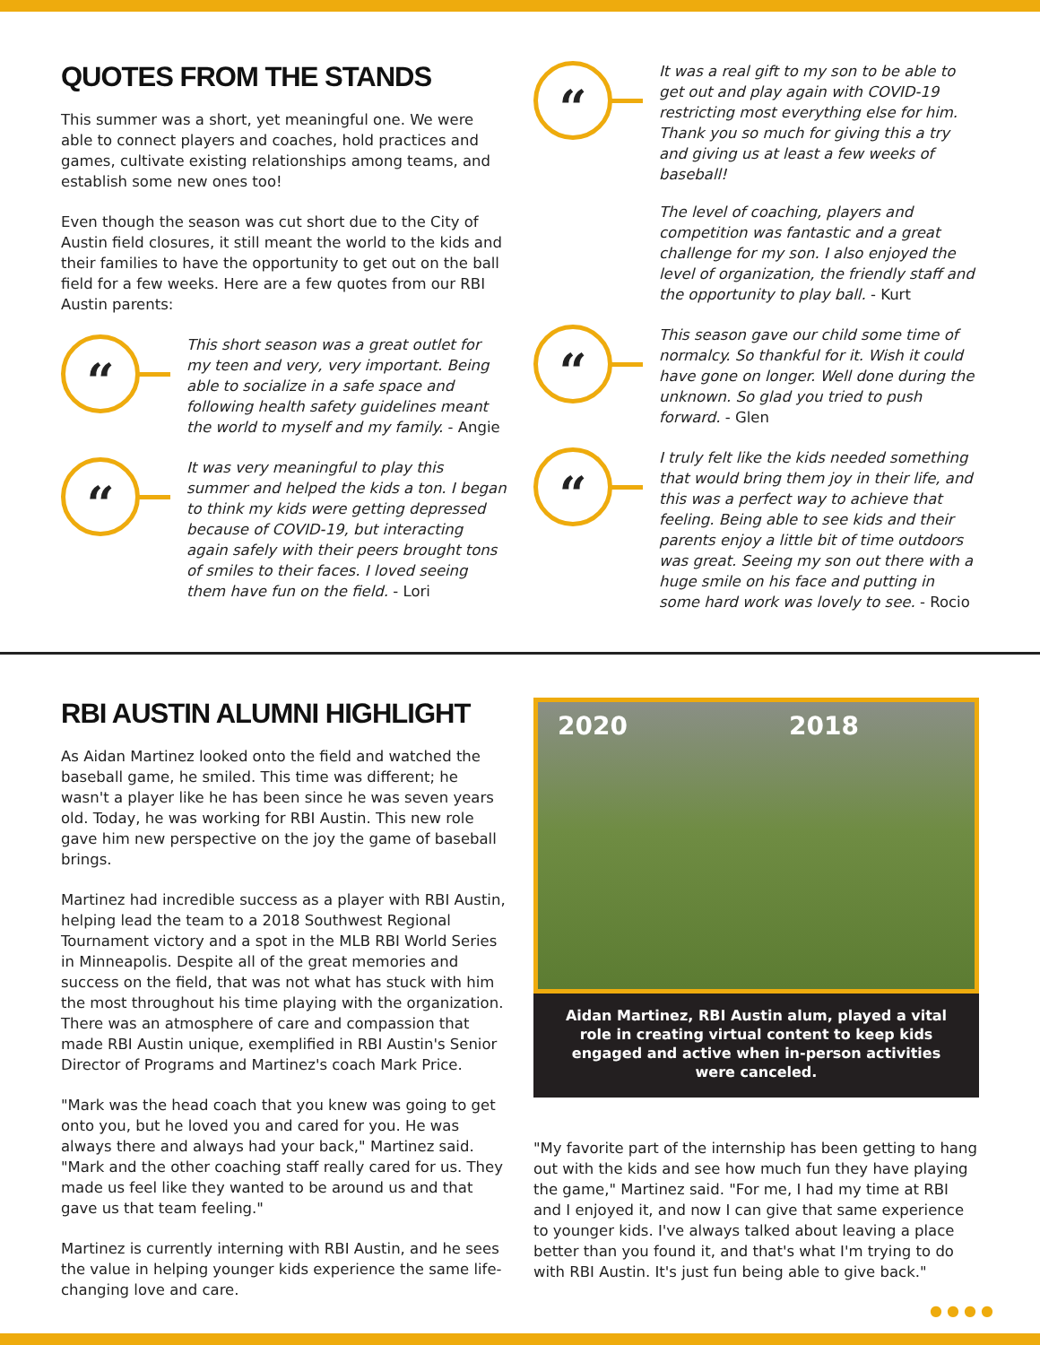QUOTES FROM THE STANDS
This summer was a short, yet meaningful one. We were able to connect players and coaches, hold practices and games, cultivate existing relationships among teams, and establish some new ones too!
Even though the season was cut short due to the City of Austin field closures, it still meant the world to the kids and their families to have the opportunity to get out on the ball field for a few weeks. Here are a few quotes from our RBI Austin parents:
“
This short season was a great outlet for my teen and very, very important. Being able to socialize in a safe space and following health safety guidelines meant the world to myself and my family. - Angie
“
It was very meaningful to play this summer and helped the kids a ton. I began to think my kids were getting depressed because of COVID-19, but interacting again safely with their peers brought tons of smiles to their faces. I loved seeing them have fun on the field. - Lori
“
It was a real gift to my son to be able to get out and play again with COVID-19 restricting most everything else for him. Thank you so much for giving this a try and giving us at least a few weeks of baseball!
The level of coaching, players and competition was fantastic and a great challenge for my son. I also enjoyed the level of organization, the friendly staff and the opportunity to play ball. - Kurt
“
This season gave our child some time of normalcy. So thankful for it. Wish it could have gone on longer. Well done during the unknown. So glad you tried to push forward. - Glen
“
I truly felt like the kids needed something that would bring them joy in their life, and this was a perfect way to achieve that feeling. Being able to see kids and their parents enjoy a little bit of time outdoors was great. Seeing my son out there with a huge smile on his face and putting in some hard work was lovely to see. - Rocio
RBI AUSTIN ALUMNI HIGHLIGHT
As Aidan Martinez looked onto the field and watched the baseball game, he smiled. This time was different; he wasn't a player like he has been since he was seven years old. Today, he was working for RBI Austin. This new role gave him new perspective on the joy the game of baseball brings.
Martinez had incredible success as a player with RBI Austin, helping lead the team to a 2018 Southwest Regional Tournament victory and a spot in the MLB RBI World Series in Minneapolis. Despite all of the great memories and success on the field, that was not what has stuck with him the most throughout his time playing with the organization. There was an atmosphere of care and compassion that made RBI Austin unique, exemplified in RBI Austin's Senior Director of Programs and Martinez's coach Mark Price.
"Mark was the head coach that you knew was going to get onto you, but he loved you and cared for you. He was always there and always had your back," Martinez said. "Mark and the other coaching staff really cared for us. They made us feel like they wanted to be around us and that gave us that team feeling."
Martinez is currently interning with RBI Austin, and he sees the value in helping younger kids experience the same life-changing love and care.
2020 2018
Aidan Martinez, RBI Austin alum, played a vital role in creating virtual content to keep kids engaged and active when in-person activities were canceled.
"My favorite part of the internship has been getting to hang out with the kids and see how much fun they have playing the game," Martinez said. "For me, I had my time at RBI and I enjoyed it, and now I can give that same experience to younger kids. I've always talked about leaving a place better than you found it, and that's what I'm trying to do with RBI Austin. It's just fun being able to give back."
● ● ● ●